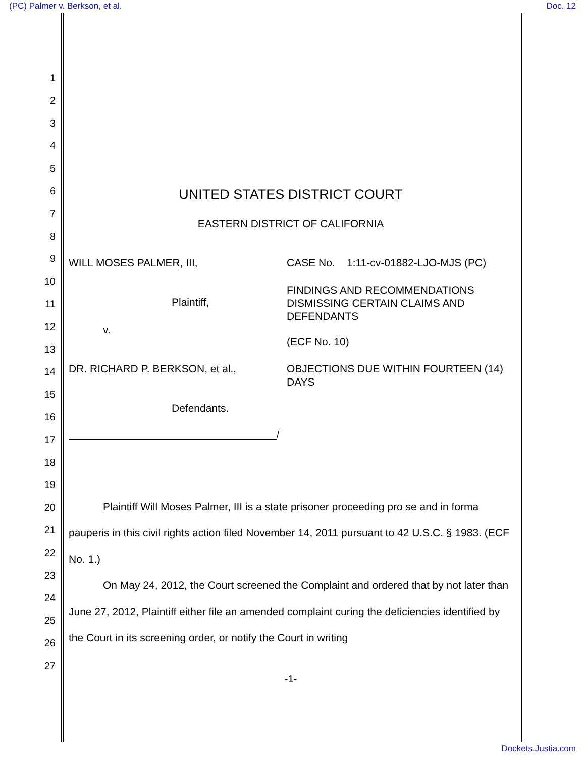(PC) Palmer v. Berkson, et al. Doc. 12
1
2
3
4
5
6
7
8
9
10
11
12
13
14
15
16
17
18
19
20
21
22
23
24
25
26
27
UNITED STATES DISTRICT COURT
EASTERN DISTRICT OF CALIFORNIA
WILL MOSES PALMER, III,
CASE No. 1:11-cv-01882-LJO-MJS (PC)
FINDINGS AND RECOMMENDATIONS
DISMISSING CERTAIN CLAIMS AND
DEFENDANTS
Plaintiff,
v.
(ECF No. 10)
DR. RICHARD P. BERKSON, et al.,
OBJECTIONS DUE WITHIN FOURTEEN (14)
DAYS
Defendants.
/
Plaintiff Will Moses Palmer, III is a state prisoner proceeding pro se and in forma pauperis in this civil rights action filed November 14, 2011 pursuant to 42 U.S.C. § 1983. (ECF No. 1.)
On May 24, 2012, the Court screened the Complaint and ordered that by not later than June 27, 2012, Plaintiff either file an amended complaint curing the deficiencies identified by the Court in its screening order, or notify the Court in writing
-1-
Dockets.Justia.com